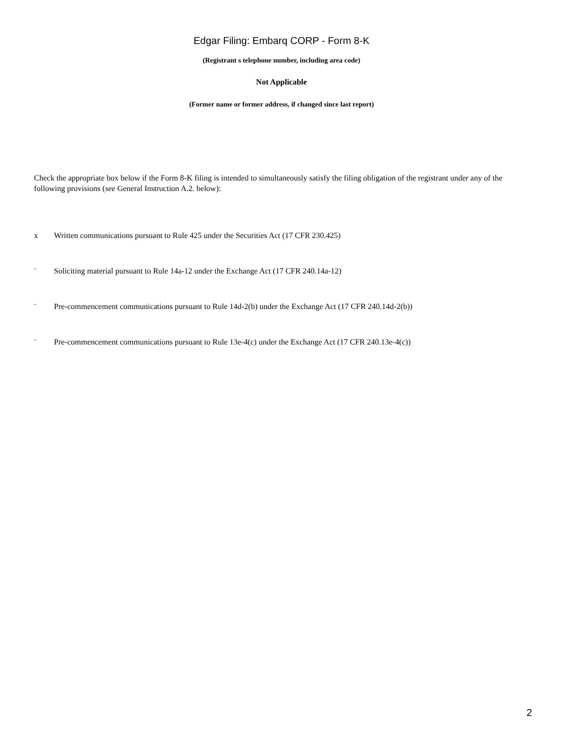Edgar Filing: Embarq CORP - Form 8-K
(Registrant s telephone number, including area code)
Not Applicable
(Former name or former address, if changed since last report)
Check the appropriate box below if the Form 8-K filing is intended to simultaneously satisfy the filing obligation of the registrant under any of the following provisions (see General Instruction A.2. below):
x Written communications pursuant to Rule 425 under the Securities Act (17 CFR 230.425)
¨ Soliciting material pursuant to Rule 14a-12 under the Exchange Act (17 CFR 240.14a-12)
¨ Pre-commencement communications pursuant to Rule 14d-2(b) under the Exchange Act (17 CFR 240.14d-2(b))
¨ Pre-commencement communications pursuant to Rule 13e-4(c) under the Exchange Act (17 CFR 240.13e-4(c))
2